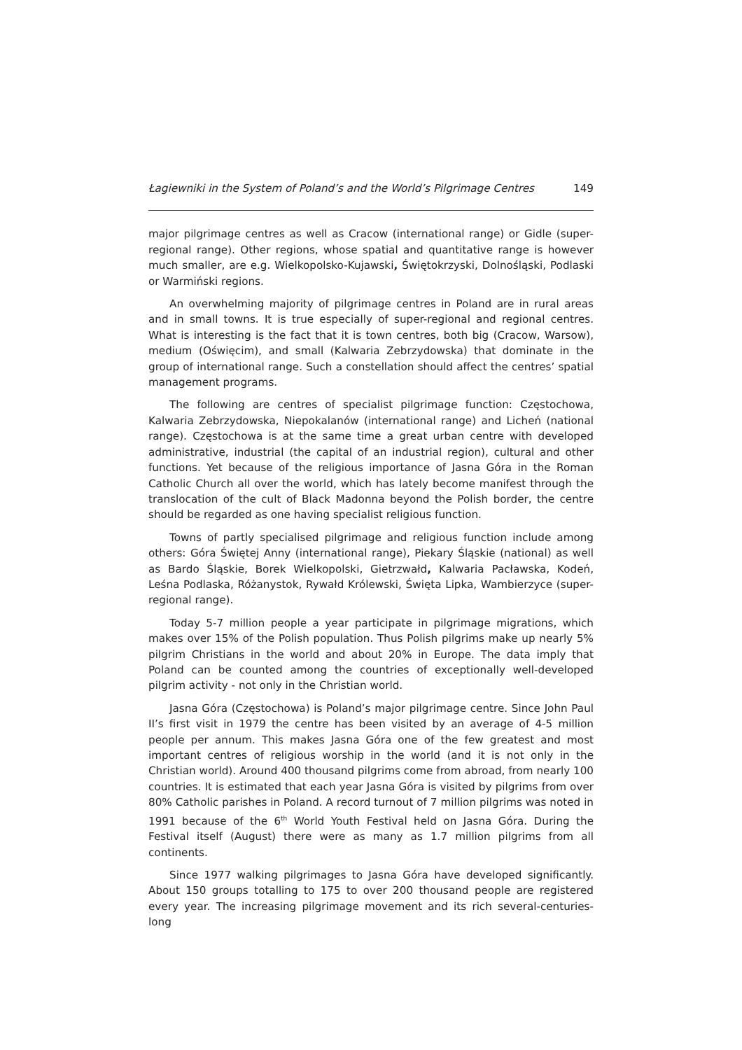Łagiewniki in the System of Poland’s and the World’s Pilgrimage Centres 149
major pilgrimage centres as well as Cracow (international range) or Gidle (super-regional range). Other regions, whose spatial and quantitative range is however much smaller, are e.g. Wielkopolsko-Kujawski, Świętokrzyski, Dolnośląski, Podlaski or Warmiński regions.
An overwhelming majority of pilgrimage centres in Poland are in rural areas and in small towns. It is true especially of super-regional and regional centres. What is interesting is the fact that it is town centres, both big (Cracow, Warsow), medium (Oświęcim), and small (Kalwaria Zebrzydowska) that dominate in the group of international range. Such a constellation should affect the centres’ spatial management programs.
The following are centres of specialist pilgrimage function: Częstochowa, Kalwaria Zebrzydowska, Niepokalanów (international range) and Licheń (national range). Częstochowa is at the same time a great urban centre with developed administrative, industrial (the capital of an industrial region), cultural and other functions. Yet because of the religious importance of Jasna Góra in the Roman Catholic Church all over the world, which has lately become manifest through the translocation of the cult of Black Madonna beyond the Polish border, the centre should be regarded as one having specialist religious function.
Towns of partly specialised pilgrimage and religious function include among others: Góra Świętej Anny (international range), Piekary Śląskie (national) as well as Bardo Śląskie, Borek Wielkopolski, Gietrzwałd, Kalwaria Pacławska, Kodeń, Leśna Podlaska, Różanystok, Rywałd Królewski, Święta Lipka, Wambierzyce (super-regional range).
Today 5-7 million people a year participate in pilgrimage migrations, which makes over 15% of the Polish population. Thus Polish pilgrims make up nearly 5% pilgrim Christians in the world and about 20% in Europe. The data imply that Poland can be counted among the countries of exceptionally well-developed pilgrim activity - not only in the Christian world.
Jasna Góra (Częstochowa) is Poland’s major pilgrimage centre. Since John Paul II’s first visit in 1979 the centre has been visited by an average of 4-5 million people per annum. This makes Jasna Góra one of the few greatest and most important centres of religious worship in the world (and it is not only in the Christian world). Around 400 thousand pilgrims come from abroad, from nearly 100 countries. It is estimated that each year Jasna Góra is visited by pilgrims from over 80% Catholic parishes in Poland. A record turnout of 7 million pilgrims was noted in 1991 because of the 6<sup>th</sup> World Youth Festival held on Jasna Góra. During the Festival itself (August) there were as many as 1.7 million pilgrims from all continents.
Since 1977 walking pilgrimages to Jasna Góra have developed significantly. About 150 groups totalling to 175 to over 200 thousand people are registered every year. The increasing pilgrimage movement and its rich several-centuries-long